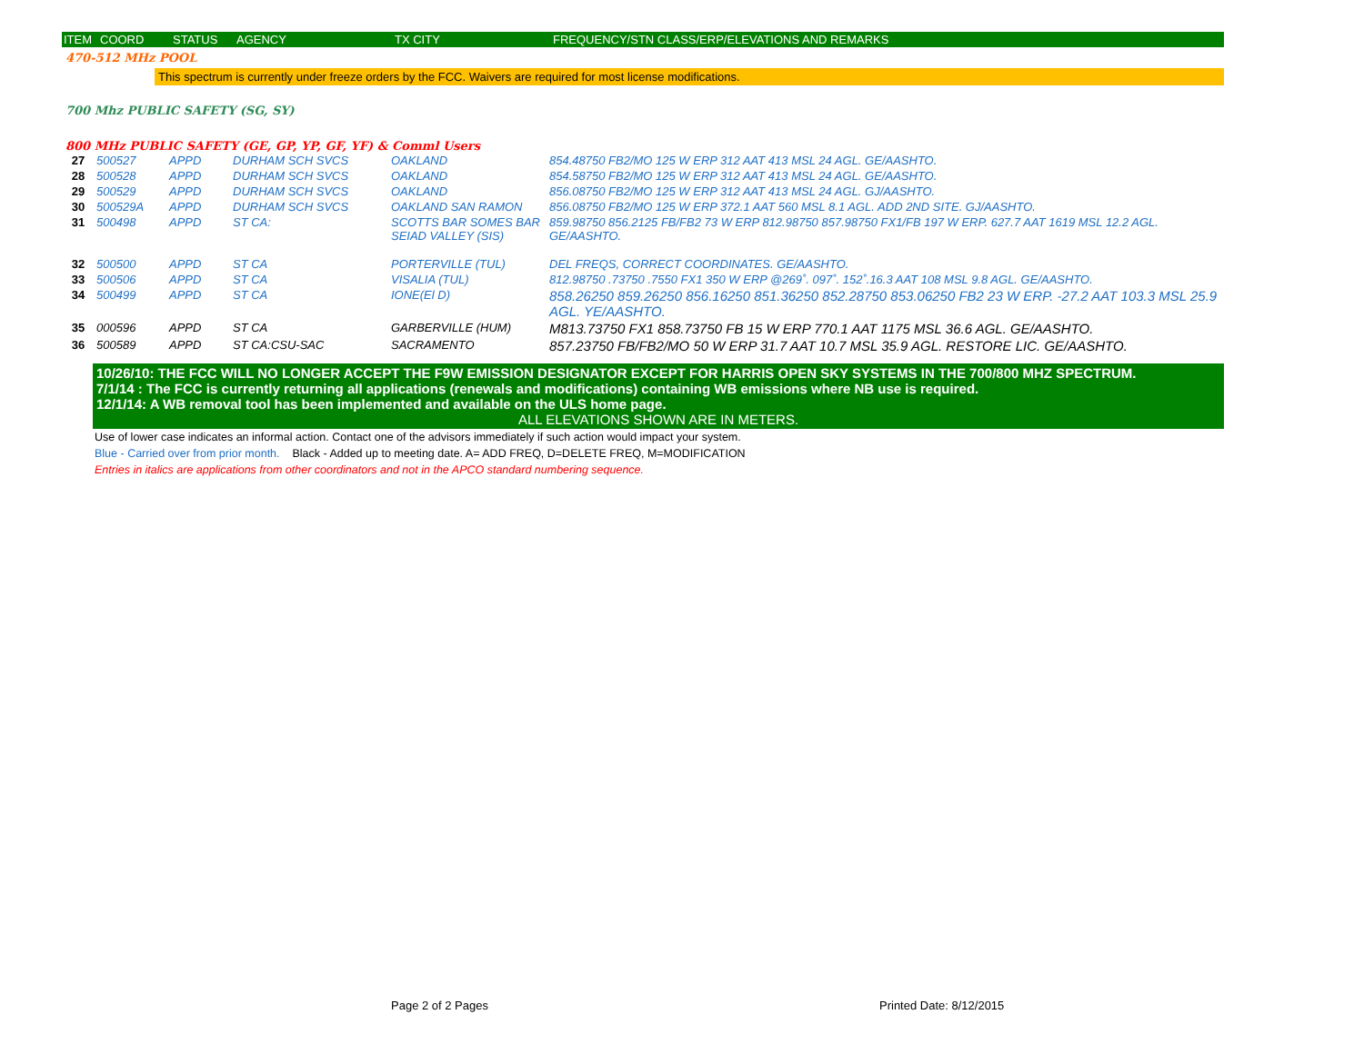| ITEM | COORD | STATUS | AGENCY | TX CITY | FREQUENCY/STN CLASS/ERP/ELEVATIONS AND REMARKS |
| --- | --- | --- | --- | --- | --- |
470-512 MHz POOL
This spectrum is currently under freeze orders by the FCC. Waivers are required for most license modifications.
700 Mhz PUBLIC SAFETY (SG, SY)
800 MHz PUBLIC SAFETY (GE, GP, YP, GF, YF) & Comml Users
| 27 | 500527 | APPD | DURHAM SCH SVCS | OAKLAND | 854.48750 FB2/MO 125 W ERP 312 AAT 413 MSL 24 AGL. GE/AASHTO. |
| 28 | 500528 | APPD | DURHAM SCH SVCS | OAKLAND | 854.58750 FB2/MO 125 W ERP 312 AAT 413 MSL 24 AGL. GE/AASHTO. |
| 29 | 500529 | APPD | DURHAM SCH SVCS | OAKLAND | 856.08750 FB2/MO 125 W ERP 312 AAT 413 MSL 24 AGL. GJ/AASHTO. |
| 30 | 500529A | APPD | DURHAM SCH SVCS | OAKLAND SAN RAMON | 856.08750 FB2/MO 125 W ERP 372.1 AAT 560 MSL 8.1 AGL. ADD 2ND SITE. GJ/AASHTO. |
| 31 | 500498 | APPD | ST CA: | SCOTTS BAR SOMES BAR SEIAD VALLEY (SIS) | 859.98750 856.2125 FB/FB2 73 W ERP 812.98750 857.98750 FX1/FB 197 W ERP. 627.7 AAT 1619 MSL 12.2 AGL. GE/AASHTO. |
| 32 | 500500 | APPD | ST CA | PORTERVILLE (TUL) | DEL FREQS, CORRECT COORDINATES. GE/AASHTO. |
| 33 | 500506 | APPD | ST CA | VISALIA (TUL) | 812.98750 .73750 .7550 FX1 350 W ERP @269˚. 097˚. 152˚.16.3 AAT 108 MSL 9.8 AGL. GE/AASHTO. |
| 34 | 500499 | APPD | ST CA | IONE(El D) | 858.26250 859.26250 856.16250 851.36250 852.28750 853.06250 FB2 23 W ERP. -27.2 AAT 103.3 MSL 25.9 AGL. YE/AASHTO. |
| 35 | 000596 | APPD | ST CA | GARBERVILLE (HUM) | M813.73750 FX1 858.73750 FB 15 W ERP 770.1 AAT 1175 MSL 36.6 AGL. GE/AASHTO. |
| 36 | 500589 | APPD | ST CA:CSU-SAC | SACRAMENTO | 857.23750 FB/FB2/MO 50 W ERP 31.7 AAT 10.7 MSL 35.9 AGL. RESTORE LIC. GE/AASHTO. |
10/26/10: THE FCC WILL NO LONGER ACCEPT THE F9W EMISSION DESIGNATOR EXCEPT FOR HARRIS OPEN SKY SYSTEMS IN THE 700/800 MHZ SPECTRUM.
7/1/14 : The FCC is currently returning all applications (renewals and modifications) containing WB emissions where NB use is required.
12/1/14: A WB removal tool has been implemented and available on the ULS home page.
ALL ELEVATIONS SHOWN ARE IN METERS.
Use of lower case indicates an informal action. Contact one of the advisors immediately if such action would impact your system.
Blue - Carried over from prior month. Black - Added up to meeting date. A= ADD FREQ, D=DELETE FREQ, M=MODIFICATION
Entries in italics are applications from other coordinators and not in the APCO standard numbering sequence.
Page 2 of 2 Pages Printed Date: 8/12/2015